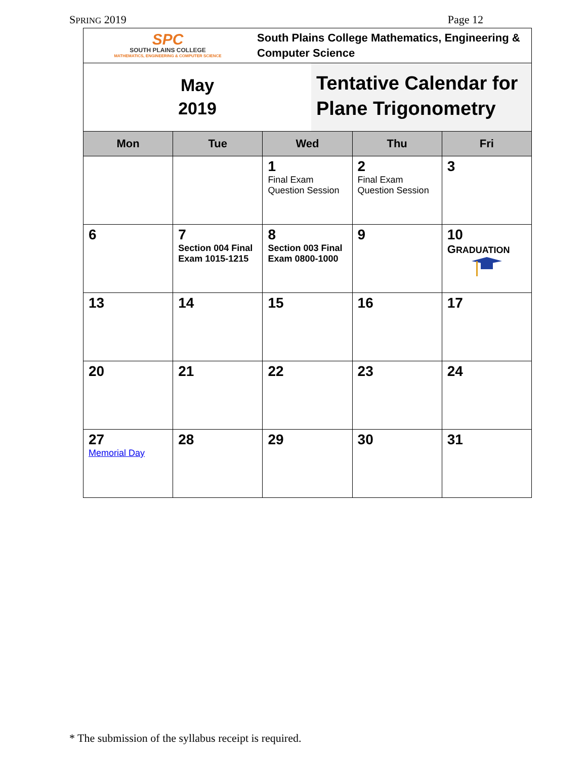SPRING 2019 Page 12
SPC
SOUTH PLAINS COLLEGE
MATHEMATICS, ENGINEERING & COMPUTER SCIENCE
South Plains College Mathematics, Engineering & Computer Science
May
2019
Tentative Calendar for Plane Trigonometry
| Mon | Tue | Wed | Thu | Fri |
| --- | --- | --- | --- | --- |
| | | 1 Final Exam Question Session | 2 Final Exam Question Session | 3 |
| 6 | 7 Section 004 Final Exam 1015-1215 | 8 Section 003 Final Exam 0800-1000 | 9 | 10 G RADUATION |
| 13 | 14 | 15 | 16 | 17 |
| 20 | 21 | 22 | 23 | 24 |
| 27 Memorial Day | 28 | 29 | 30 | 31 |
* The submission of the syllabus receipt is required.